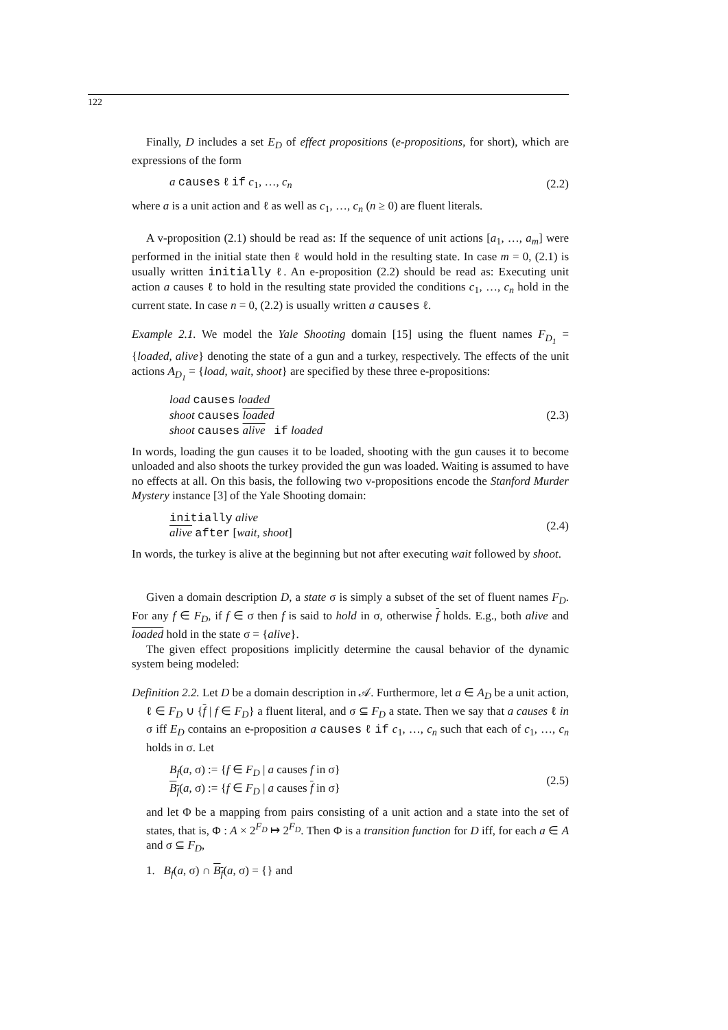122
Finally, D includes a set E<sub>D</sub> of effect propositions (e-propositions, for short), which are expressions of the form
a causes ℓ if c<sub>1</sub>, …, c<sub>n</sub> (2.2)
where a is a unit action and ℓ as well as c<sub>1</sub>, …, c<sub>n</sub> (n ≥ 0) are fluent literals.
A v-proposition (2.1) should be read as: If the sequence of unit actions [a<sub>1</sub>, …, a<sub>m</sub>] were performed in the initial state then ℓ would hold in the resulting state. In case m = 0, (2.1) is usually written initially ℓ. An e-proposition (2.2) should be read as: Executing unit action a causes ℓ to hold in the resulting state provided the conditions c<sub>1</sub>, …, c<sub>n</sub> hold in the current state. In case n = 0, (2.2) is usually written a causes ℓ.
Example 2.1. We model the Yale Shooting domain [15] using the fluent names F<sub>D<sub>1</sub></sub> = {loaded, alive} denoting the state of a gun and a turkey, respectively. The effects of the unit actions A<sub>D<sub>1</sub></sub> = {load, wait, shoot} are specified by these three e-propositions:
load causes loaded
shoot causes loaded
shoot causes alive if loaded (2.3)
In words, loading the gun causes it to be loaded, shooting with the gun causes it to become unloaded and also shoots the turkey provided the gun was loaded. Waiting is assumed to have no effects at all. On this basis, the following two v-propositions encode the Stanford Murder Mystery instance [3] of the Yale Shooting domain:
initially alive
alive after [wait, shoot] (2.4)
In words, the turkey is alive at the beginning but not after executing wait followed by shoot.
Given a domain description D, a state σ is simply a subset of the set of fluent names F<sub>D</sub>. For any f ∈ F<sub>D</sub>, if f ∈ σ then f is said to hold in σ, otherwise f holds. E.g., both alive and loaded hold in the state σ = {alive}.
The given effect propositions implicitly determine the causal behavior of the dynamic system being modeled:
Definition 2.2. Let D be a domain description in 𝒜. Furthermore, let a ∈ A<sub>D</sub> be a unit action, ℓ ∈ F<sub>D</sub> ∪ {f | f ∈ F<sub>D</sub>} a fluent literal, and σ ⊆ F<sub>D</sub> a state. Then we say that a causes ℓ in σ iff E<sub>D</sub> contains an e-proposition a causes ℓ if c<sub>1</sub>, …, c<sub>n</sub> such that each of c<sub>1</sub>, …, c<sub>n</sub> holds in σ. Let
B<sub>f</sub>(a, σ) := {f ∈ F<sub>D</sub> | a causes f in σ}
B<sub>f</sub>(a, σ) := {f ∈ F<sub>D</sub> | a causes f in σ} (2.5)
and let Φ be a mapping from pairs consisting of a unit action and a state into the set of states, that is, Φ : A × 2<sup>F<sub>D</sub></sup> ↦ 2<sup>F<sub>D</sub></sup>. Then Φ is a transition function for D iff, for each a ∈ A and σ ⊆ F<sub>D</sub>,
1. B<sub>f</sub>(a, σ) ∩ B<sub>f</sub>(a, σ) = {} and